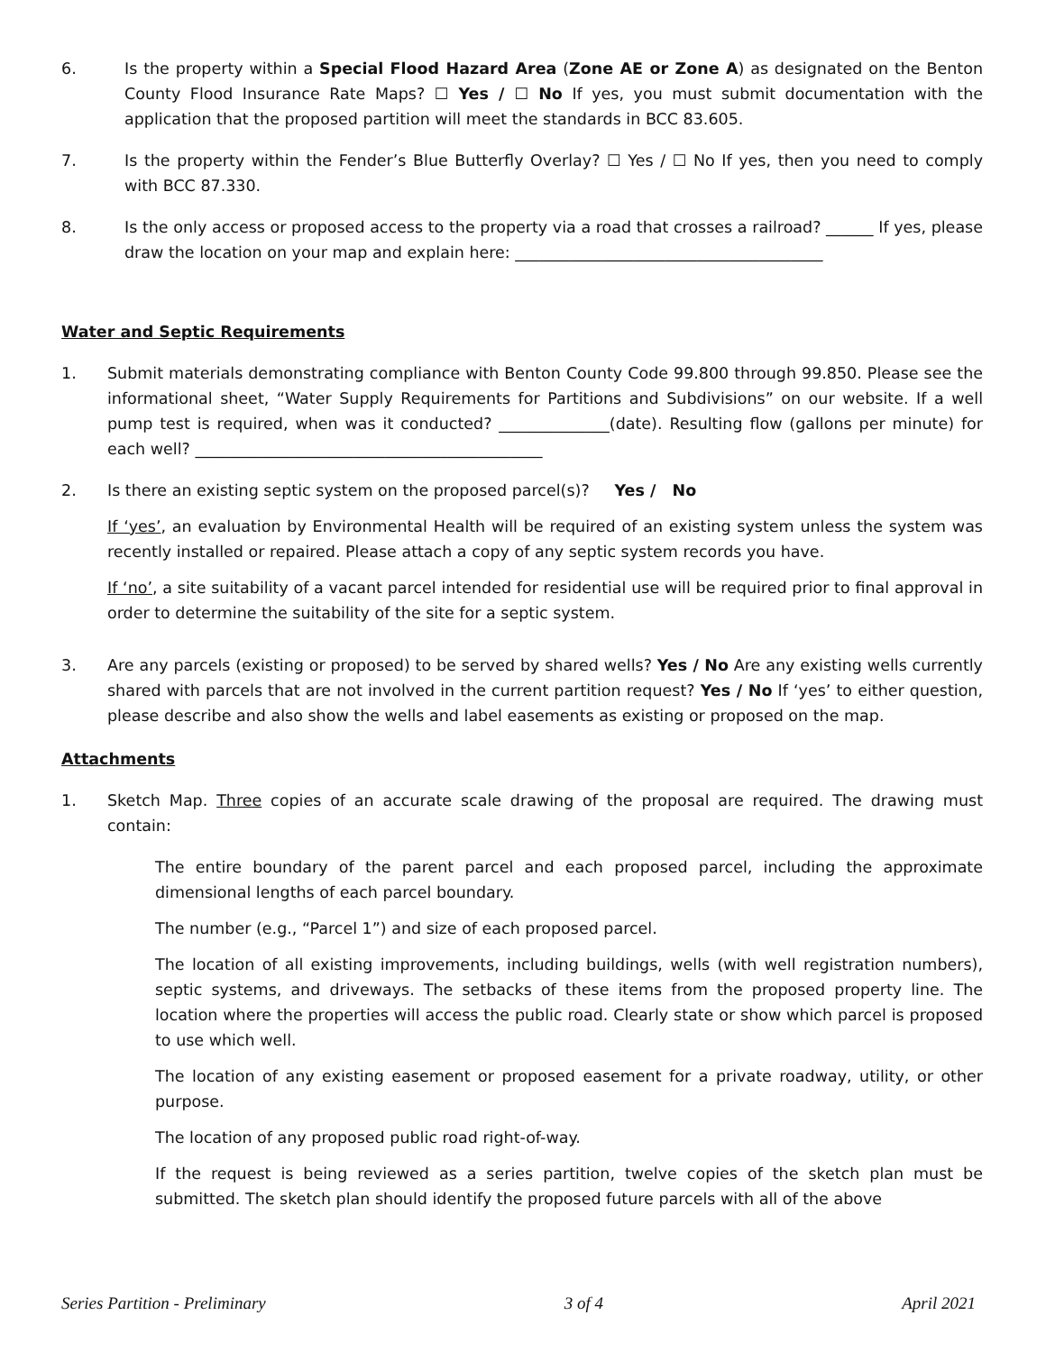6. Is the property within a Special Flood Hazard Area (Zone AE or Zone A) as designated on the Benton County Flood Insurance Rate Maps? ☐ Yes / ☐ No If yes, you must submit documentation with the application that the proposed partition will meet the standards in BCC 83.605.
7. Is the property within the Fender’s Blue Butterfly Overlay? ☐ Yes / ☐ No If yes, then you need to comply with BCC 87.330.
8. Is the only access or proposed access to the property via a road that crosses a railroad? ______ If yes, please draw the location on your map and explain here: _______________________________________
Water and Septic Requirements
1. Submit materials demonstrating compliance with Benton County Code 99.800 through 99.850. Please see the informational sheet, “Water Supply Requirements for Partitions and Subdivisions” on our website. If a well pump test is required, when was it conducted? ______________(date). Resulting flow (gallons per minute) for each well? ____________________________________________
2. Is there an existing septic system on the proposed parcel(s)? Yes / No
If ‘yes’, an evaluation by Environmental Health will be required of an existing system unless the system was recently installed or repaired. Please attach a copy of any septic system records you have.
If ‘no’, a site suitability of a vacant parcel intended for residential use will be required prior to final approval in order to determine the suitability of the site for a septic system.
3. Are any parcels (existing or proposed) to be served by shared wells? Yes / No Are any existing wells currently shared with parcels that are not involved in the current partition request? Yes / No If ‘yes’ to either question, please describe and also show the wells and label easements as existing or proposed on the map.
Attachments
1. Sketch Map. Three copies of an accurate scale drawing of the proposal are required. The drawing must contain:
The entire boundary of the parent parcel and each proposed parcel, including the approximate dimensional lengths of each parcel boundary.
The number (e.g., “Parcel 1”) and size of each proposed parcel.
The location of all existing improvements, including buildings, wells (with well registration numbers), septic systems, and driveways. The setbacks of these items from the proposed property line. The location where the properties will access the public road. Clearly state or show which parcel is proposed to use which well.
The location of any existing easement or proposed easement for a private roadway, utility, or other purpose.
The location of any proposed public road right-of-way.
If the request is being reviewed as a series partition, twelve copies of the sketch plan must be submitted. The sketch plan should identify the proposed future parcels with all of the above
Series Partition - Preliminary 3 of 4 April 2021